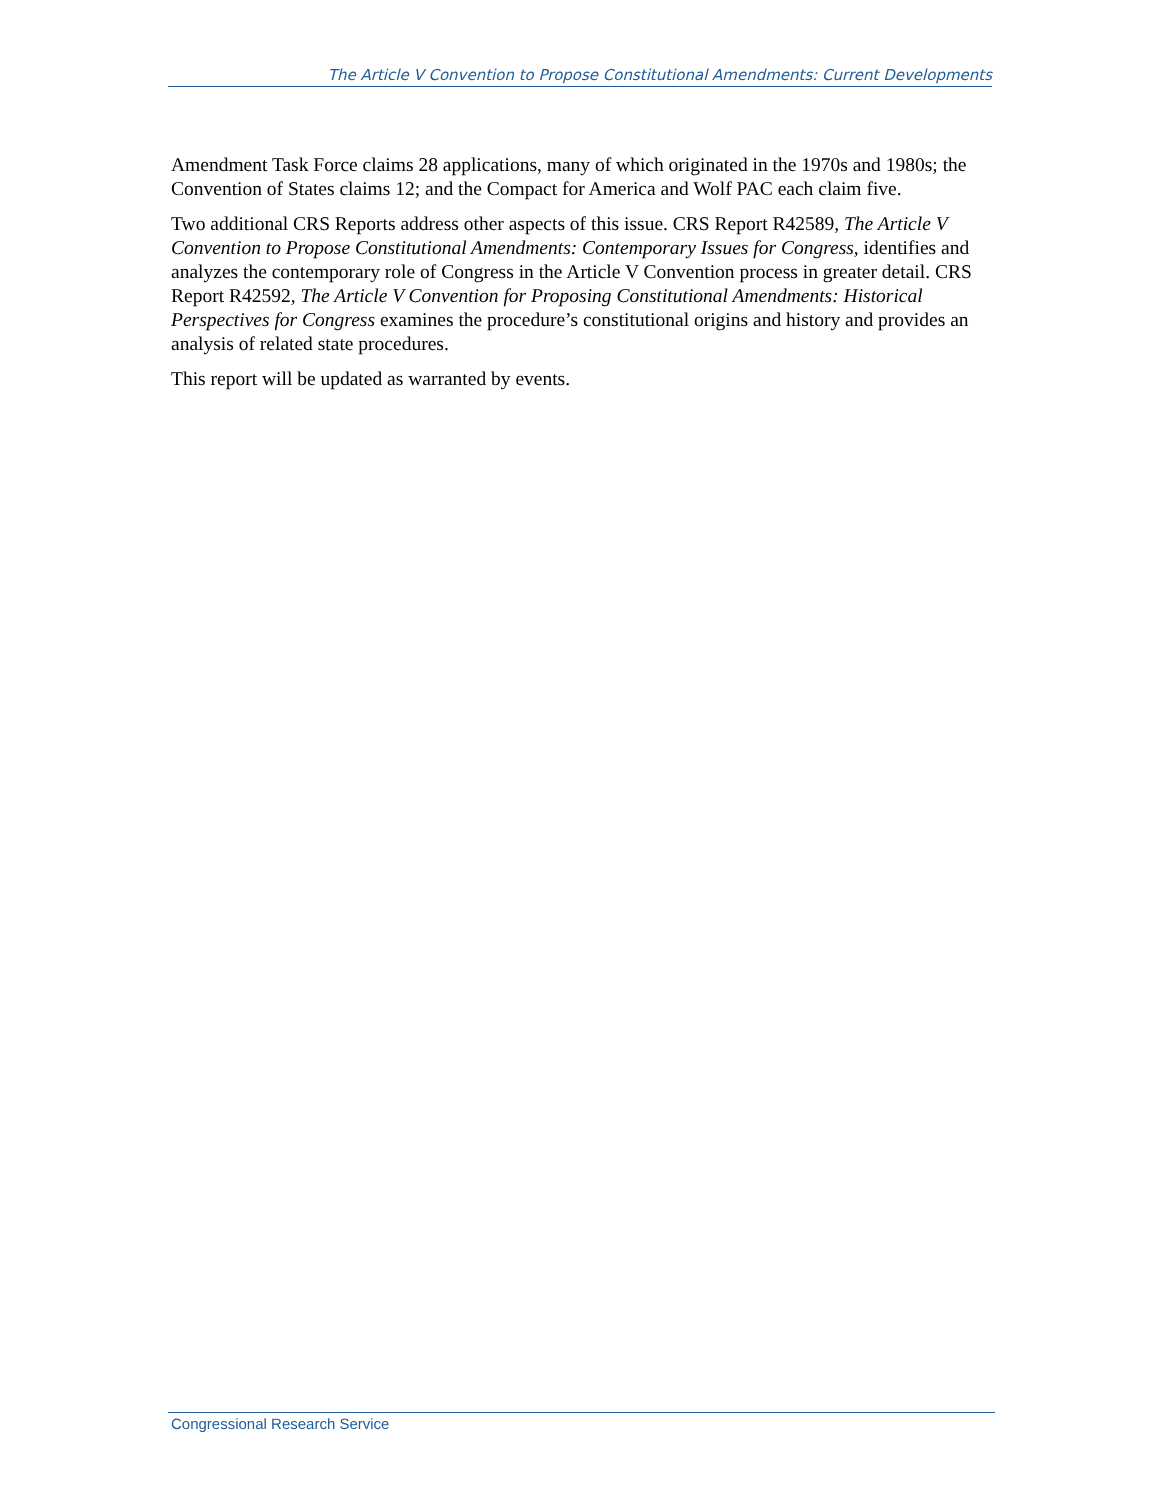The Article V Convention to Propose Constitutional Amendments: Current Developments
Amendment Task Force claims 28 applications, many of which originated in the 1970s and 1980s; the Convention of States claims 12; and the Compact for America and Wolf PAC each claim five.
Two additional CRS Reports address other aspects of this issue. CRS Report R42589, The Article V Convention to Propose Constitutional Amendments: Contemporary Issues for Congress, identifies and analyzes the contemporary role of Congress in the Article V Convention process in greater detail. CRS Report R42592, The Article V Convention for Proposing Constitutional Amendments: Historical Perspectives for Congress examines the procedure’s constitutional origins and history and provides an analysis of related state procedures.
This report will be updated as warranted by events.
Congressional Research Service